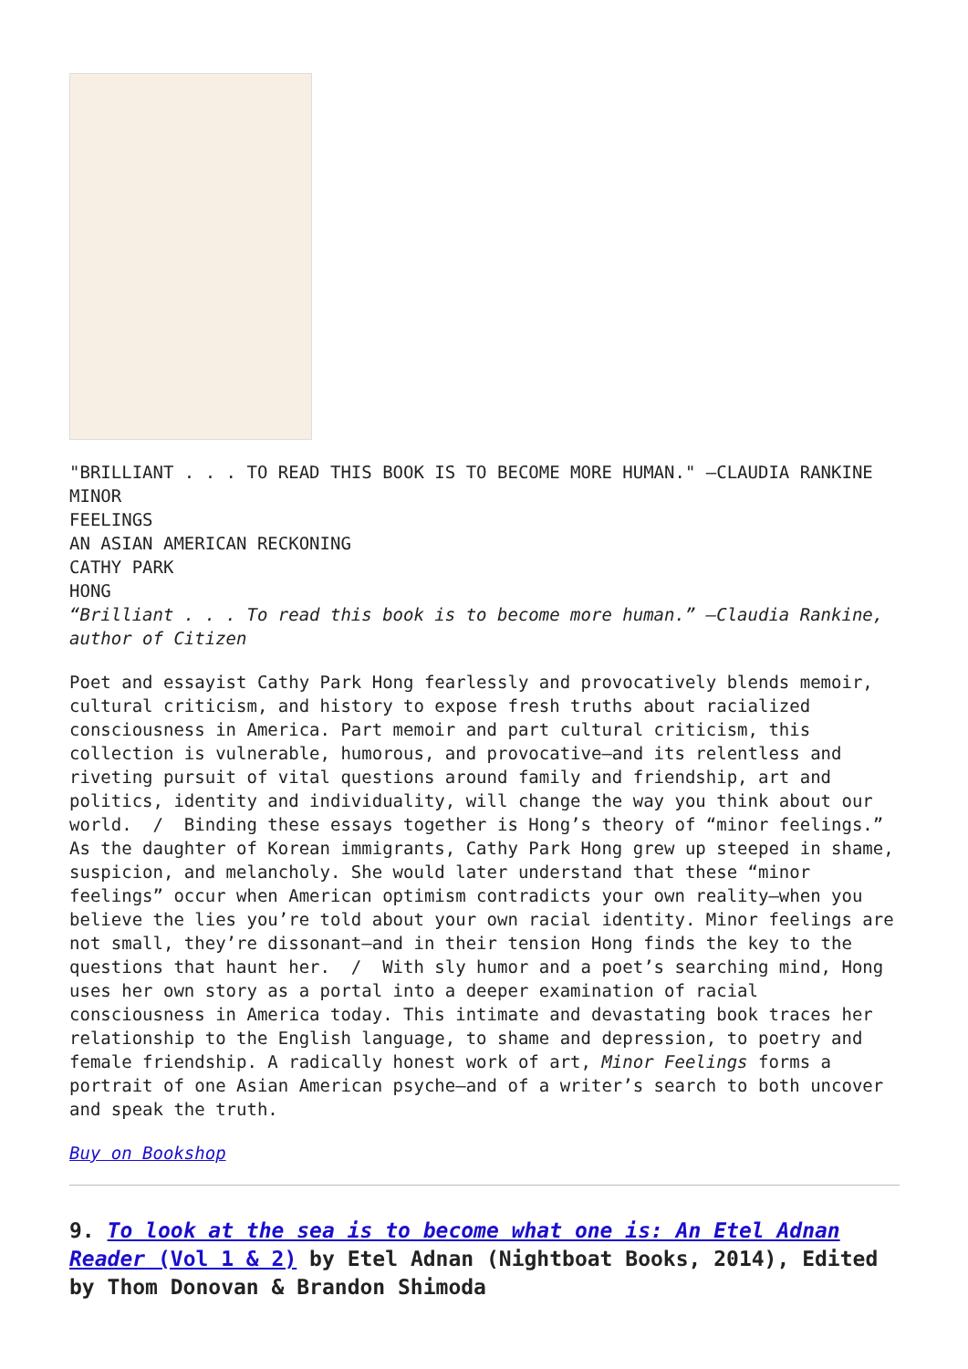"BRILLIANT . . . TO READ THIS BOOK IS TO BECOME MORE HUMAN." —CLAUDIA RANKINE
MINOR
FEELINGS
AN ASIAN AMERICAN RECKONING
CATHY PARK
HONG
“Brilliant . . . To read this book is to become more human.” —Claudia Rankine, author of Citizen
Poet and essayist Cathy Park Hong fearlessly and provocatively blends memoir, cultural criticism, and history to expose fresh truths about racialized consciousness in America. Part memoir and part cultural criticism, this collection is vulnerable, humorous, and provocative—and its relentless and riveting pursuit of vital questions around family and friendship, art and politics, identity and individuality, will change the way you think about our world. / Binding these essays together is Hong’s theory of “minor feelings.” As the daughter of Korean immigrants, Cathy Park Hong grew up steeped in shame, suspicion, and melancholy. She would later understand that these “minor feelings” occur when American optimism contradicts your own reality—when you believe the lies you’re told about your own racial identity. Minor feelings are not small, they’re dissonant—and in their tension Hong finds the key to the questions that haunt her. / With sly humor and a poet’s searching mind, Hong uses her own story as a portal into a deeper examination of racial consciousness in America today. This intimate and devastating book traces her relationship to the English language, to shame and depression, to poetry and female friendship. A radically honest work of art, Minor Feelings forms a portrait of one Asian American psyche—and of a writer’s search to both uncover and speak the truth.
Buy on Bookshop
9. To look at the sea is to become what one is: An Etel Adnan Reader (Vol 1 & 2) by Etel Adnan (Nightboat Books, 2014), Edited by Thom Donovan & Brandon Shimoda